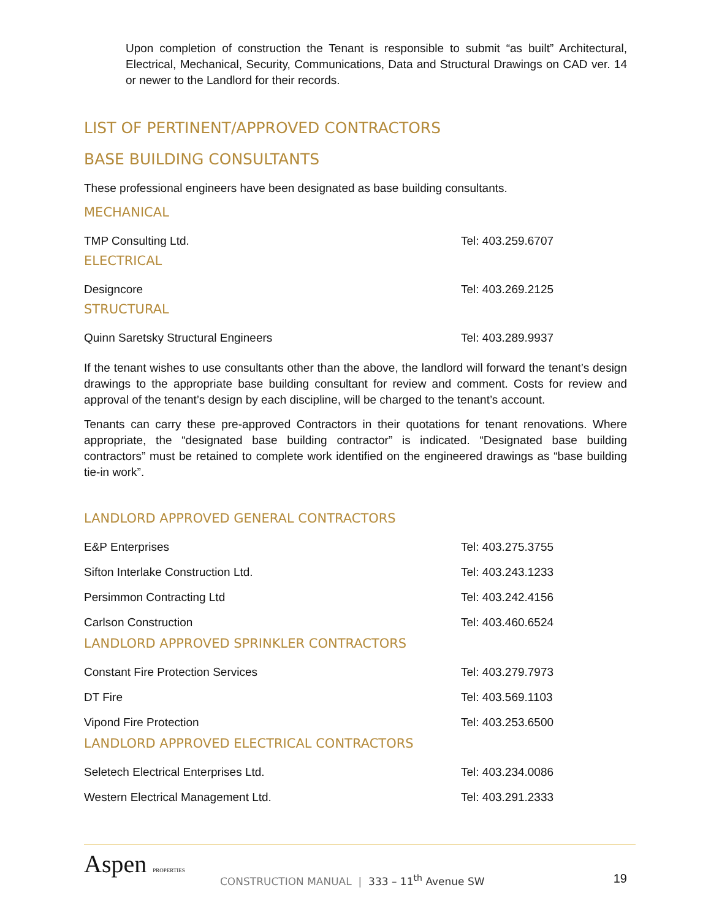Upon completion of construction the Tenant is responsible to submit “as built” Architectural, Electrical, Mechanical, Security, Communications, Data and Structural Drawings on CAD ver. 14 or newer to the Landlord for their records.
LIST OF PERTINENT/APPROVED CONTRACTORS
BASE BUILDING CONSULTANTS
These professional engineers have been designated as base building consultants.
MECHANICAL
| TMP Consulting Ltd. | Tel: 403.259.6707 |
ELECTRICAL
| Designcore | Tel: 403.269.2125 |
STRUCTURAL
| Quinn Saretsky Structural Engineers | Tel: 403.289.9937 |
If the tenant wishes to use consultants other than the above, the landlord will forward the tenant’s design drawings to the appropriate base building consultant for review and comment. Costs for review and approval of the tenant’s design by each discipline, will be charged to the tenant’s account.
Tenants can carry these pre-approved Contractors in their quotations for tenant renovations. Where appropriate, the “designated base building contractor” is indicated. “Designated base building contractors” must be retained to complete work identified on the engineered drawings as “base building tie-in work”.
LANDLORD APPROVED GENERAL CONTRACTORS
| E&P Enterprises | Tel: 403.275.3755 |
| Sifton Interlake Construction Ltd. | Tel: 403.243.1233 |
| Persimmon Contracting Ltd | Tel: 403.242.4156 |
| Carlson Construction | Tel: 403.460.6524 |
LANDLORD APPROVED SPRINKLER CONTRACTORS
| Constant Fire Protection Services | Tel: 403.279.7973 |
| DT Fire | Tel: 403.569.1103 |
| Vipond Fire Protection | Tel: 403.253.6500 |
LANDLORD APPROVED ELECTRICAL CONTRACTORS
| Seletech Electrical Enterprises Ltd. | Tel: 403.234.0086 |
| Western Electrical Management Ltd. | Tel: 403.291.2333 |
Aspen PROPERTIES
CONSTRUCTION MANUAL | 333 – 11<sup>th</sup> Avenue SW
19